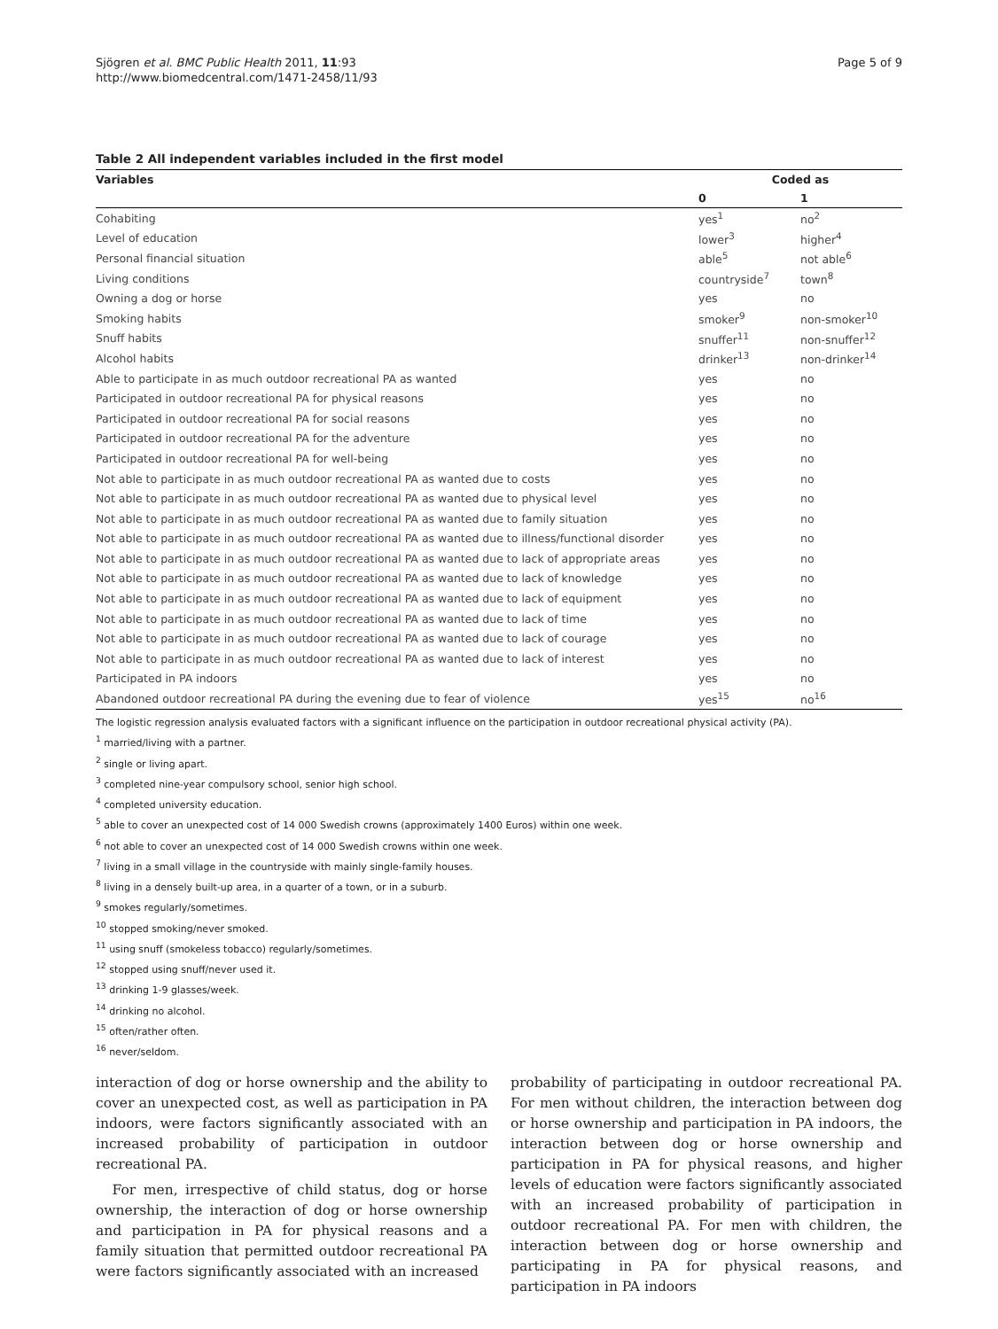Sjögren et al. BMC Public Health 2011, 11:93
http://www.biomedcentral.com/1471-2458/11/93
Page 5 of 9
Table 2 All independent variables included in the first model
| Variables | Coded as | |
| --- | --- | --- |
| | 0 | 1 |
| Cohabiting | yes<sup>1</sup> | no<sup>2</sup> |
| Level of education | lower<sup>3</sup> | higher<sup>4</sup> |
| Personal financial situation | able<sup>5</sup> | not able<sup>6</sup> |
| Living conditions | countryside<sup>7</sup> | town<sup>8</sup> |
| Owning a dog or horse | yes | no |
| Smoking habits | smoker<sup>9</sup> | non-smoker<sup>10</sup> |
| Snuff habits | snuffer<sup>11</sup> | non-snuffer<sup>12</sup> |
| Alcohol habits | drinker<sup>13</sup> | non-drinker<sup>14</sup> |
| Able to participate in as much outdoor recreational PA as wanted | yes | no |
| Participated in outdoor recreational PA for physical reasons | yes | no |
| Participated in outdoor recreational PA for social reasons | yes | no |
| Participated in outdoor recreational PA for the adventure | yes | no |
| Participated in outdoor recreational PA for well-being | yes | no |
| Not able to participate in as much outdoor recreational PA as wanted due to costs | yes | no |
| Not able to participate in as much outdoor recreational PA as wanted due to physical level | yes | no |
| Not able to participate in as much outdoor recreational PA as wanted due to family situation | yes | no |
| Not able to participate in as much outdoor recreational PA as wanted due to illness/functional disorder | yes | no |
| Not able to participate in as much outdoor recreational PA as wanted due to lack of appropriate areas | yes | no |
| Not able to participate in as much outdoor recreational PA as wanted due to lack of knowledge | yes | no |
| Not able to participate in as much outdoor recreational PA as wanted due to lack of equipment | yes | no |
| Not able to participate in as much outdoor recreational PA as wanted due to lack of time | yes | no |
| Not able to participate in as much outdoor recreational PA as wanted due to lack of courage | yes | no |
| Not able to participate in as much outdoor recreational PA as wanted due to lack of interest | yes | no |
| Participated in PA indoors | yes | no |
| Abandoned outdoor recreational PA during the evening due to fear of violence | yes<sup>15</sup> | no<sup>16</sup> |
The logistic regression analysis evaluated factors with a significant influence on the participation in outdoor recreational physical activity (PA).
<sup>1</sup> married/living with a partner.
<sup>2</sup> single or living apart.
<sup>3</sup> completed nine-year compulsory school, senior high school.
<sup>4</sup> completed university education.
<sup>5</sup> able to cover an unexpected cost of 14 000 Swedish crowns (approximately 1400 Euros) within one week.
<sup>6</sup> not able to cover an unexpected cost of 14 000 Swedish crowns within one week.
<sup>7</sup> living in a small village in the countryside with mainly single-family houses.
<sup>8</sup> living in a densely built-up area, in a quarter of a town, or in a suburb.
<sup>9</sup> smokes regularly/sometimes.
<sup>10</sup> stopped smoking/never smoked.
<sup>11</sup> using snuff (smokeless tobacco) regularly/sometimes.
<sup>12</sup> stopped using snuff/never used it.
<sup>13</sup> drinking 1-9 glasses/week.
<sup>14</sup> drinking no alcohol.
<sup>15</sup> often/rather often.
<sup>16</sup> never/seldom.
interaction of dog or horse ownership and the ability to cover an unexpected cost, as well as participation in PA indoors, were factors significantly associated with an increased probability of participation in outdoor recreational PA.
For men, irrespective of child status, dog or horse ownership, the interaction of dog or horse ownership and participation in PA for physical reasons and a family situation that permitted outdoor recreational PA were factors significantly associated with an increased
probability of participating in outdoor recreational PA. For men without children, the interaction between dog or horse ownership and participation in PA indoors, the interaction between dog or horse ownership and participation in PA for physical reasons, and higher levels of education were factors significantly associated with an increased probability of participation in outdoor recreational PA. For men with children, the interaction between dog or horse ownership and participating in PA for physical reasons, and participation in PA indoors